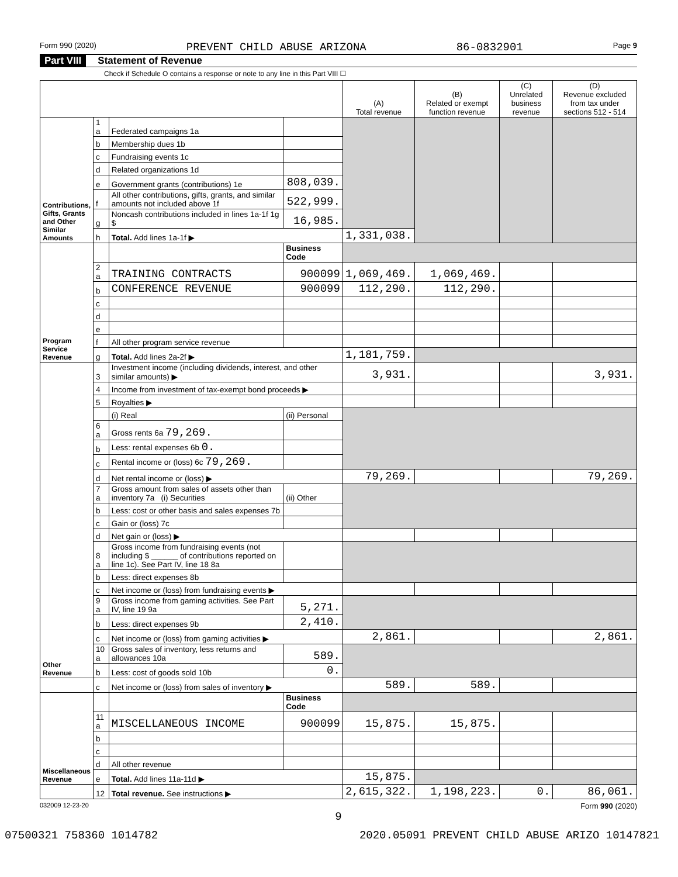Form 990 (2020) PREVENT CHILD ABUSE ARIZONA 86-0832901 Page 9
Part VIII Statement of Revenue
Check if Schedule O contains a response or note to any line in this Part VIII ☐
| | | | | (A) Total revenue | (B) Related or exempt function revenue | (C) Unrelated business revenue | (D) Revenue excluded from tax under sections 512 - 514 |
| --- | --- | --- | --- | --- | --- | --- | --- |
| Contributions, Gifts, Grants and Other Similar Amounts | 1 a | Federated campaigns 1a | | | | | |
| | b | Membership dues 1b | | | | | |
| | c | Fundraising events 1c | | | | | |
| | d | Related organizations 1d | | | | | |
| | e | Government grants (contributions) 1e | 808,039. | | | | |
| | f | All other contributions, gifts, grants, and similar amounts not included above 1f | 522,999. | | | | |
| | g | Noncash contributions included in lines 1a-1f 1g $ | 16,985. | | | | |
| | h | Total. Add lines 1a-1f ▶ | | 1,331,038. | | | |
| Program Service Revenue | | | Business Code | | | | |
| | 2 a | TRAINING CONTRACTS | 900099 | 1,069,469. | 1,069,469. | | |
| | b | CONFERENCE REVENUE | 900099 | 112,290. | 112,290. | | |
| | c | | | | | | |
| | d | | | | | | |
| | e | | | | | | |
| | f | All other program service revenue | | | | | |
| | g | Total. Add lines 2a-2f ▶ | | 1,181,759. | | | |
| Other Revenue | 3 | Investment income (including dividends, interest, and other similar amounts) ▶ | | 3,931. | | | 3,931. |
| | 4 | Income from investment of tax-exempt bond proceeds ▶ | | | | | |
| | 5 | Royalties ▶ | | | | | |
| | | (i) Real | (ii) Personal | | | | |
| | 6 a | Gross rents 6a 79,269. | | | | | |
| | b | Less: rental expenses 6b 0. | | | | | |
| | c | Rental income or (loss) 6c 79,269. | | | | | |
| | d | Net rental income or (loss) ▶ | | 79,269. | | | 79,269. |
| | 7 a | Gross amount from sales of assets other than inventory 7a (i) Securities | (ii) Other | | | | |
| | b | Less: cost or other basis and sales expenses 7b | | | | | |
| | c | Gain or (loss) 7c | | | | | |
| | d | Net gain or (loss) ▶ | | | | | |
| | 8 a | Gross income from fundraising events (not including $ ______ of contributions reported on line 1c). See Part IV, line 18 8a | | | | | |
| | b | Less: direct expenses 8b | | | | | |
| | c | Net income or (loss) from fundraising events ▶ | | | | | |
| | 9 a | Gross income from gaming activities. See Part IV, line 19 9a | 5,271. | | | | |
| | b | Less: direct expenses 9b | 2,410. | | | | |
| | c | Net income or (loss) from gaming activities ▶ | | 2,861. | | | 2,861. |
| | 10 a | Gross sales of inventory, less returns and allowances 10a | 589. | | | | |
| | b | Less: cost of goods sold 10b | 0. | | | | |
| | c | Net income or (loss) from sales of inventory ▶ | | 589. | 589. | | |
| Miscellaneous Revenue | | | Business Code | | | | |
| | 11 a | MISCELLANEOUS INCOME | 900099 | 15,875. | 15,875. | | |
| | b | | | | | | |
| | c | | | | | | |
| | d | All other revenue | | | | | |
| | e | Total. Add lines 11a-11d ▶ | | 15,875. | | | |
| | 12 | Total revenue. See instructions ▶ | | 2,615,322. | 1,198,223. | 0. | 86,061. |
032009 12-23-20 Form 990 (2020)
9
07500321 758360 1014782 2020.05091 PREVENT CHILD ABUSE ARIZO 10147821